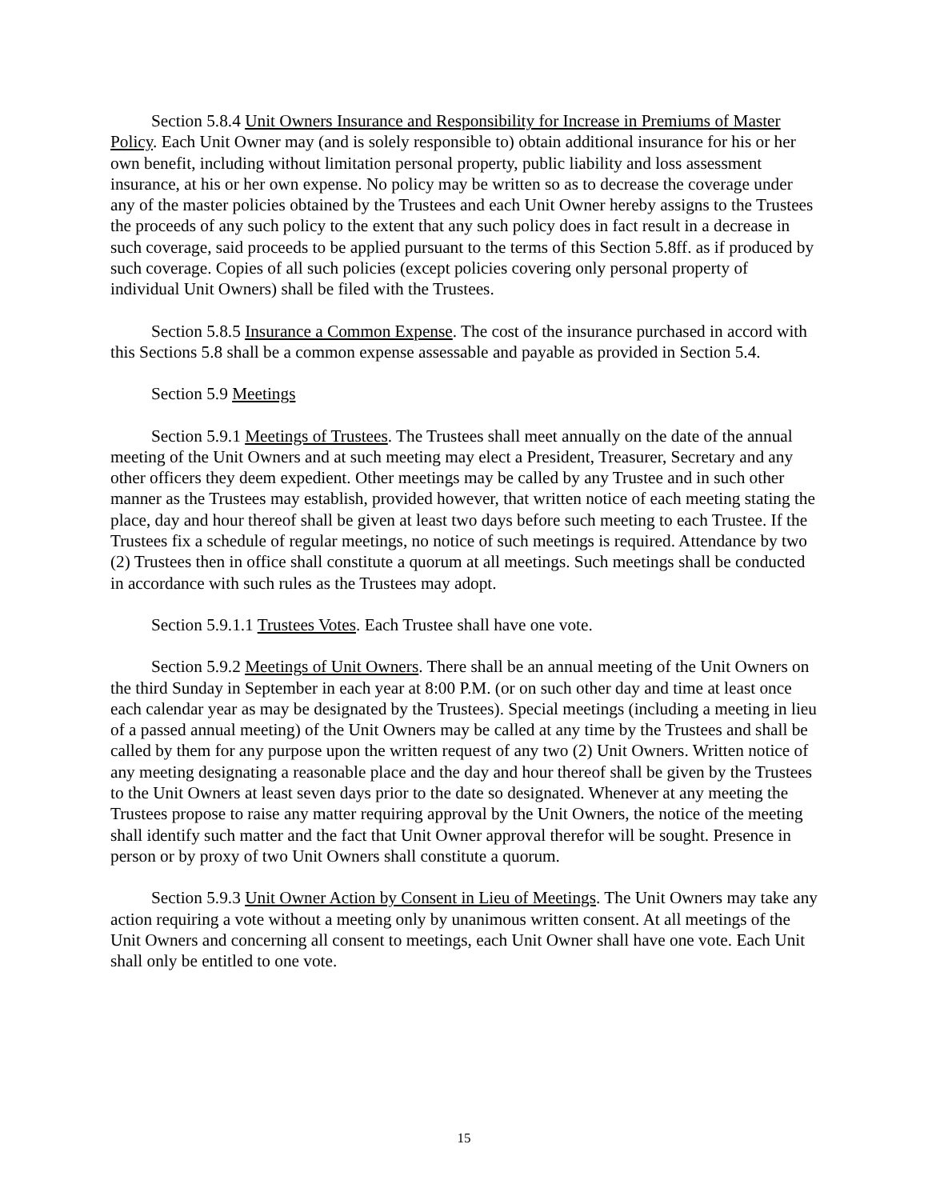Section 5.8.4 Unit Owners Insurance and Responsibility for Increase in Premiums of Master Policy. Each Unit Owner may (and is solely responsible to) obtain additional insurance for his or her own benefit, including without limitation personal property, public liability and loss assessment insurance, at his or her own expense. No policy may be written so as to decrease the coverage under any of the master policies obtained by the Trustees and each Unit Owner hereby assigns to the Trustees the proceeds of any such policy to the extent that any such policy does in fact result in a decrease in such coverage, said proceeds to be applied pursuant to the terms of this Section 5.8ff. as if produced by such coverage. Copies of all such policies (except policies covering only personal property of individual Unit Owners) shall be filed with the Trustees.
Section 5.8.5 Insurance a Common Expense. The cost of the insurance purchased in accord with this Sections 5.8 shall be a common expense assessable and payable as provided in Section 5.4.
Section 5.9 Meetings
Section 5.9.1 Meetings of Trustees. The Trustees shall meet annually on the date of the annual meeting of the Unit Owners and at such meeting may elect a President, Treasurer, Secretary and any other officers they deem expedient. Other meetings may be called by any Trustee and in such other manner as the Trustees may establish, provided however, that written notice of each meeting stating the place, day and hour thereof shall be given at least two days before such meeting to each Trustee. If the Trustees fix a schedule of regular meetings, no notice of such meetings is required. Attendance by two (2) Trustees then in office shall constitute a quorum at all meetings. Such meetings shall be conducted in accordance with such rules as the Trustees may adopt.
Section 5.9.1.1 Trustees Votes. Each Trustee shall have one vote.
Section 5.9.2 Meetings of Unit Owners. There shall be an annual meeting of the Unit Owners on the third Sunday in September in each year at 8:00 P.M. (or on such other day and time at least once each calendar year as may be designated by the Trustees). Special meetings (including a meeting in lieu of a passed annual meeting) of the Unit Owners may be called at any time by the Trustees and shall be called by them for any purpose upon the written request of any two (2) Unit Owners. Written notice of any meeting designating a reasonable place and the day and hour thereof shall be given by the Trustees to the Unit Owners at least seven days prior to the date so designated. Whenever at any meeting the Trustees propose to raise any matter requiring approval by the Unit Owners, the notice of the meeting shall identify such matter and the fact that Unit Owner approval therefor will be sought. Presence in person or by proxy of two Unit Owners shall constitute a quorum.
Section 5.9.3 Unit Owner Action by Consent in Lieu of Meetings. The Unit Owners may take any action requiring a vote without a meeting only by unanimous written consent. At all meetings of the Unit Owners and concerning all consent to meetings, each Unit Owner shall have one vote. Each Unit shall only be entitled to one vote.
15